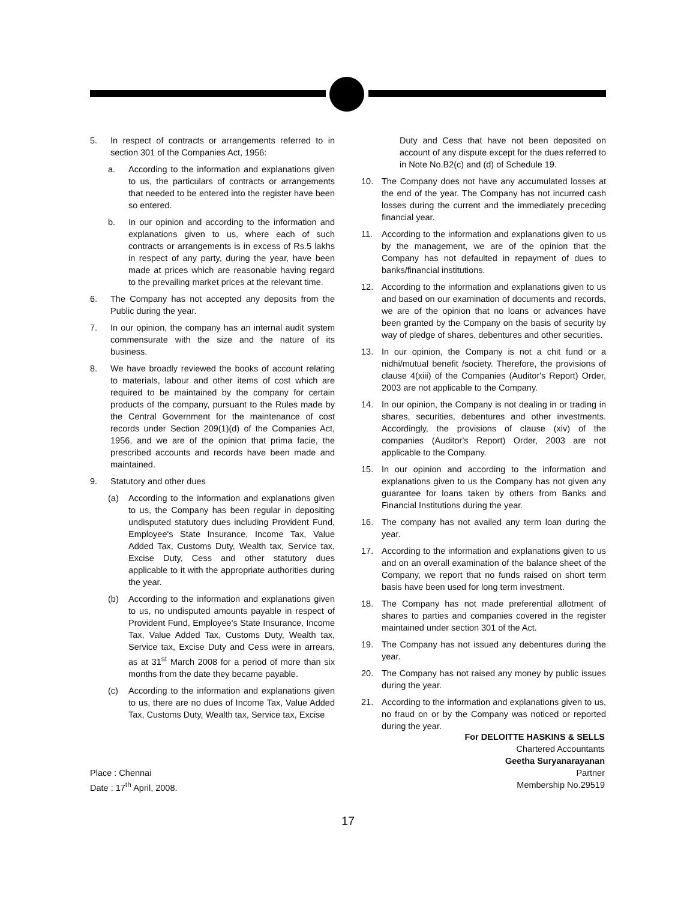5. In respect of contracts or arrangements referred to in section 301 of the Companies Act, 1956:
a. According to the information and explanations given to us, the particulars of contracts or arrangements that needed to be entered into the register have been so entered.
b. In our opinion and according to the information and explanations given to us, where each of such contracts or arrangements is in excess of Rs.5 lakhs in respect of any party, during the year, have been made at prices which are reasonable having regard to the prevailing market prices at the relevant time.
6. The Company has not accepted any deposits from the Public during the year.
7. In our opinion, the company has an internal audit system commensurate with the size and the nature of its business.
8. We have broadly reviewed the books of account relating to materials, labour and other items of cost which are required to be maintained by the company for certain products of the company, pursuant to the Rules made by the Central Government for the maintenance of cost records under Section 209(1)(d) of the Companies Act, 1956, and we are of the opinion that prima facie, the prescribed accounts and records have been made and maintained.
9. Statutory and other dues
(a) According to the information and explanations given to us, the Company has been regular in depositing undisputed statutory dues including Provident Fund, Employee's State Insurance, Income Tax, Value Added Tax, Customs Duty, Wealth tax, Service tax, Excise Duty, Cess and other statutory dues applicable to it with the appropriate authorities during the year.
(b) According to the information and explanations given to us, no undisputed amounts payable in respect of Provident Fund, Employee's State Insurance, Income Tax, Value Added Tax, Customs Duty, Wealth tax, Service tax, Excise Duty and Cess were in arrears, as at 31<sup>st</sup> March 2008 for a period of more than six months from the date they became payable.
(c) According to the information and explanations given to us, there are no dues of Income Tax, Value Added Tax, Customs Duty, Wealth tax, Service tax, Excise
Duty and Cess that have not been deposited on account of any dispute except for the dues referred to in Note No.B2(c) and (d) of Schedule 19.
10. The Company does not have any accumulated losses at the end of the year. The Company has not incurred cash losses during the current and the immediately preceding financial year.
11. According to the information and explanations given to us by the management, we are of the opinion that the Company has not defaulted in repayment of dues to banks/financial institutions.
12. According to the information and explanations given to us and based on our examination of documents and records, we are of the opinion that no loans or advances have been granted by the Company on the basis of security by way of pledge of shares, debentures and other securities.
13. In our opinion, the Company is not a chit fund or a nidhi/mutual benefit /society. Therefore, the provisions of clause 4(xiii) of the Companies (Auditor's Report) Order, 2003 are not applicable to the Company.
14. In our opinion, the Company is not dealing in or trading in shares, securities, debentures and other investments. Accordingly, the provisions of clause (xiv) of the companies (Auditor's Report) Order, 2003 are not applicable to the Company.
15. In our opinion and according to the information and explanations given to us the Company has not given any guarantee for loans taken by others from Banks and Financial Institutions during the year.
16. The company has not availed any term loan during the year.
17. According to the information and explanations given to us and on an overall examination of the balance sheet of the Company, we report that no funds raised on short term basis have been used for long term investment.
18. The Company has not made preferential allotment of shares to parties and companies covered in the register maintained under section 301 of the Act.
19. The Company has not issued any debentures during the year.
20. The Company has not raised any money by public issues during the year.
21. According to the information and explanations given to us, no fraud on or by the Company was noticed or reported during the year.
For DELOITTE HASKINS & SELLS
Chartered Accountants
Geetha Suryanarayanan
Partner
Membership No.29519
Place : Chennai
Date : 17<sup>th</sup> April, 2008.
17